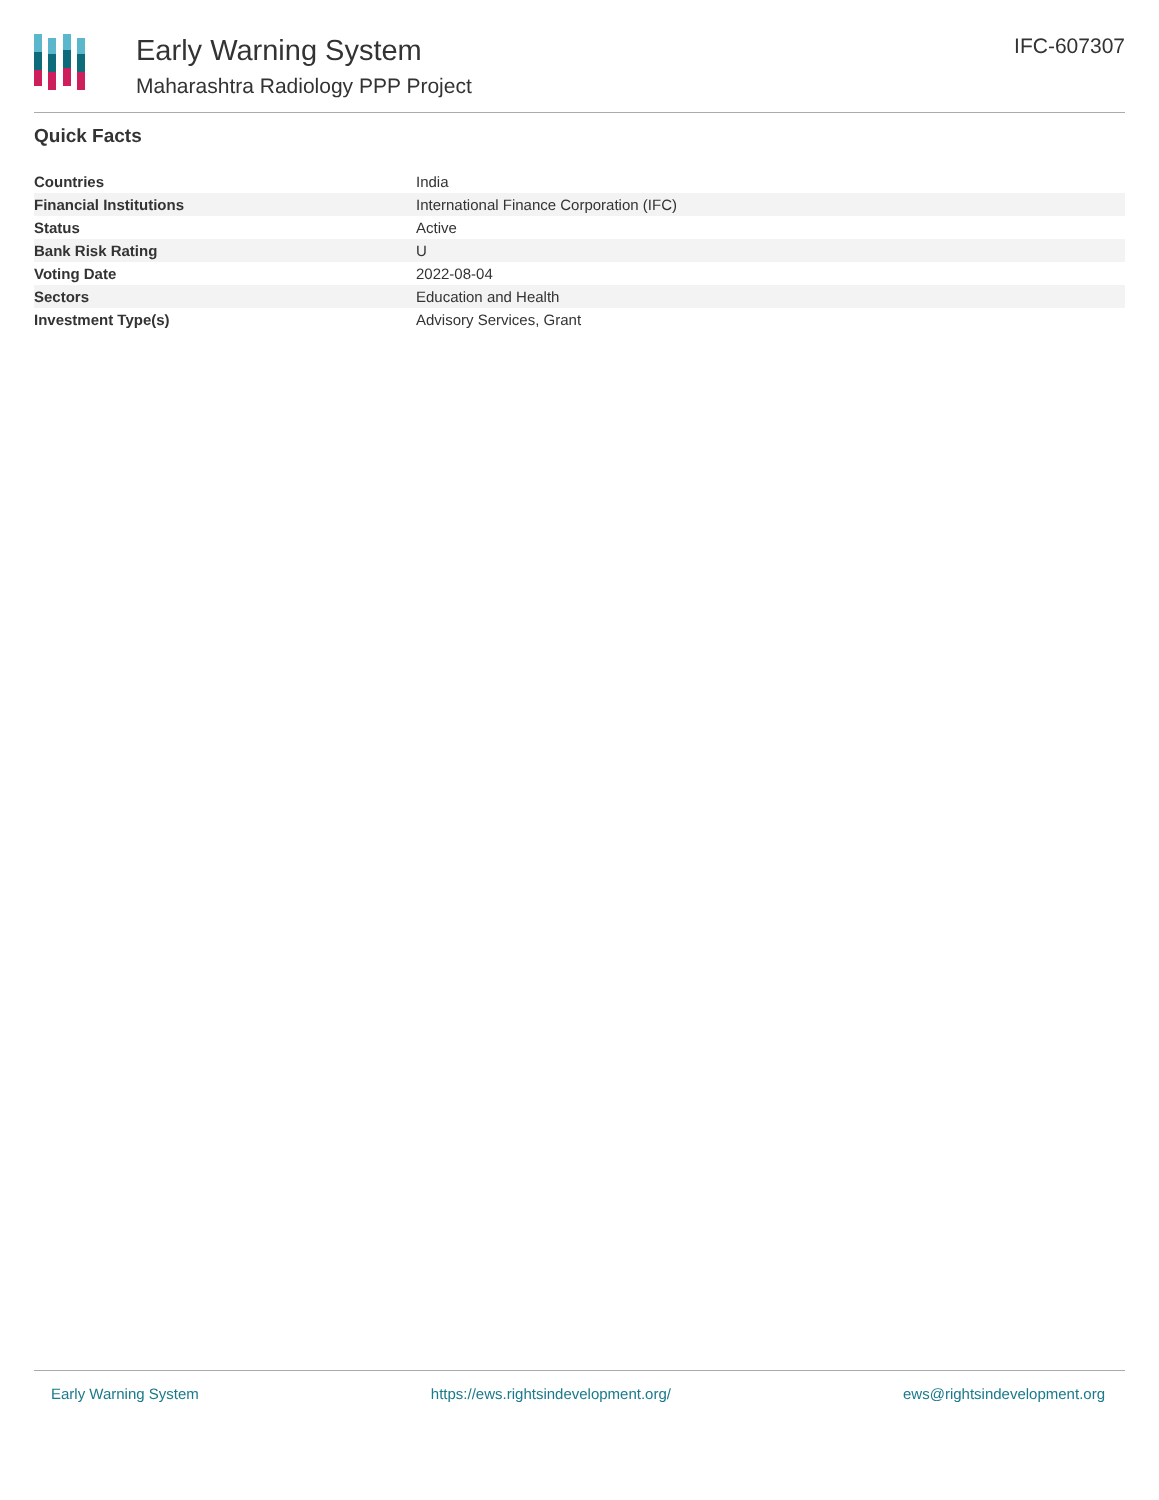Early Warning System
Maharashtra Radiology PPP Project
IFC-607307
Quick Facts
| Countries | India |
| Financial Institutions | International Finance Corporation (IFC) |
| Status | Active |
| Bank Risk Rating | U |
| Voting Date | 2022-08-04 |
| Sectors | Education and Health |
| Investment Type(s) | Advisory Services, Grant |
Early Warning System https://ews.rightsindevelopment.org/ ews@rightsindevelopment.org